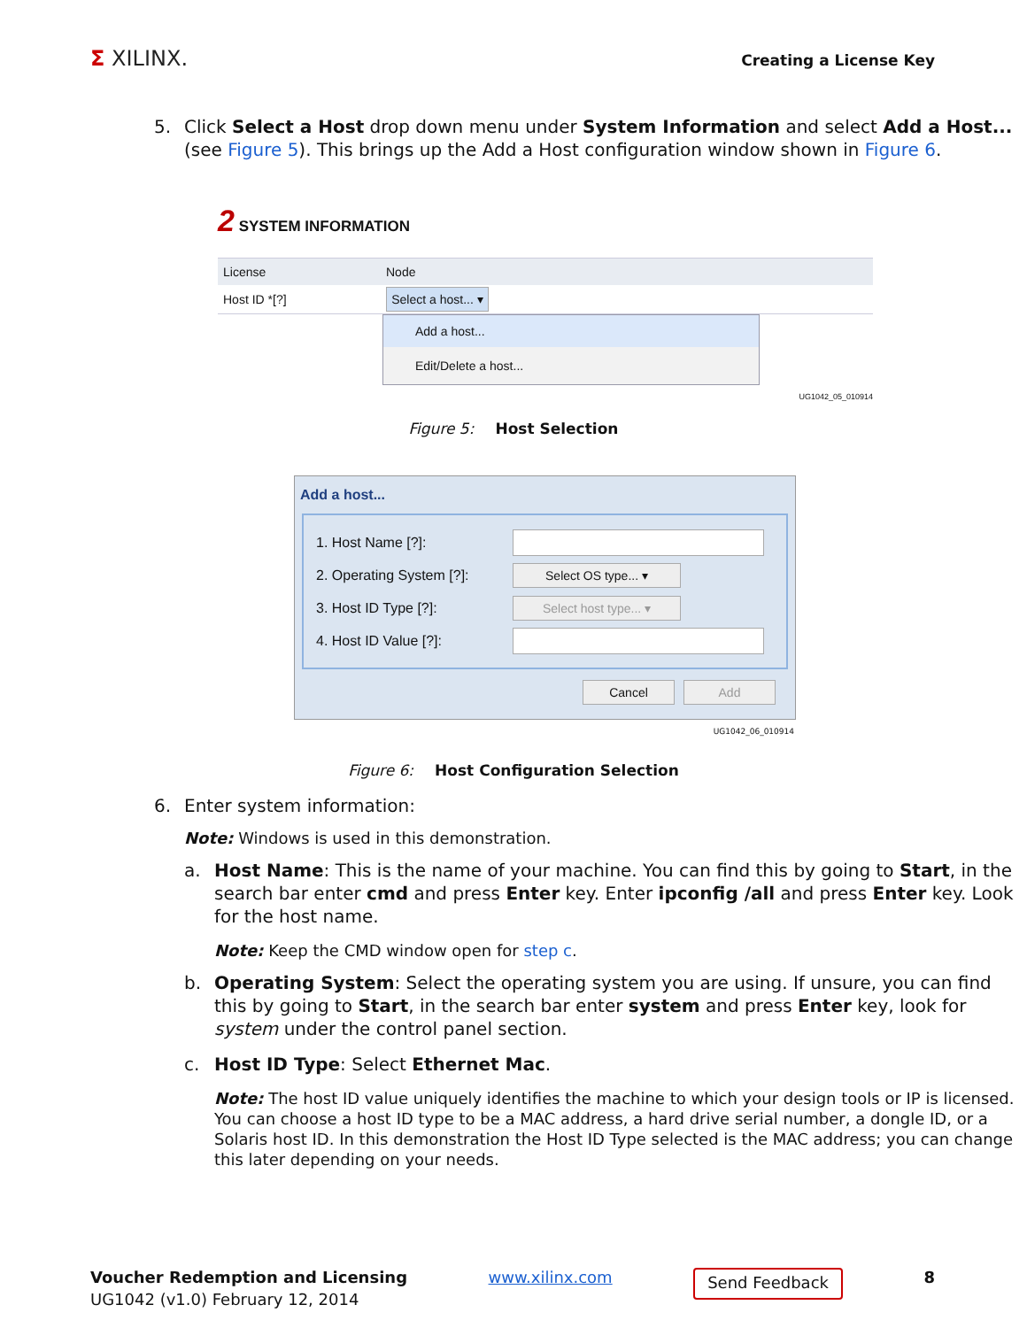Σ XILINX.
Creating a License Key
5. Click Select a Host drop down menu under System Information and select Add a Host... (see Figure 5). This brings up the Add a Host configuration window shown in Figure 6.
2 SYSTEM INFORMATION
License Node
Host ID *[?]
Select a host... ▾
Add a host...
Edit/Delete a host...
UG1042_05_010914
Figure 5: Host Selection
Add a host...
1. Host Name [?]:
2. Operating System [?]:
Select OS type... ▾
3. Host ID Type [?]:
Select host type... ▾
4. Host ID Value [?]:
Cancel Add
UG1042_06_010914
Figure 6: Host Configuration Selection
6. Enter system information:
Note: Windows is used in this demonstration.
a. Host Name: This is the name of your machine. You can find this by going to Start, in the search bar enter cmd and press Enter key. Enter ipconfig /all and press Enter key. Look for the host name.
Note: Keep the CMD window open for step c.
b. Operating System: Select the operating system you are using. If unsure, you can find this by going to Start, in the search bar enter system and press Enter key, look for system under the control panel section.
c. Host ID Type: Select Ethernet Mac.
Note: The host ID value uniquely identifies the machine to which your design tools or IP is licensed. You can choose a host ID type to be a MAC address, a hard drive serial number, a dongle ID, or a Solaris host ID. In this demonstration the Host ID Type selected is the MAC address; you can change this later depending on your needs.
Voucher Redemption and Licensing
UG1042 (v1.0) February 12, 2014
www.xilinx.com
Send Feedback
8